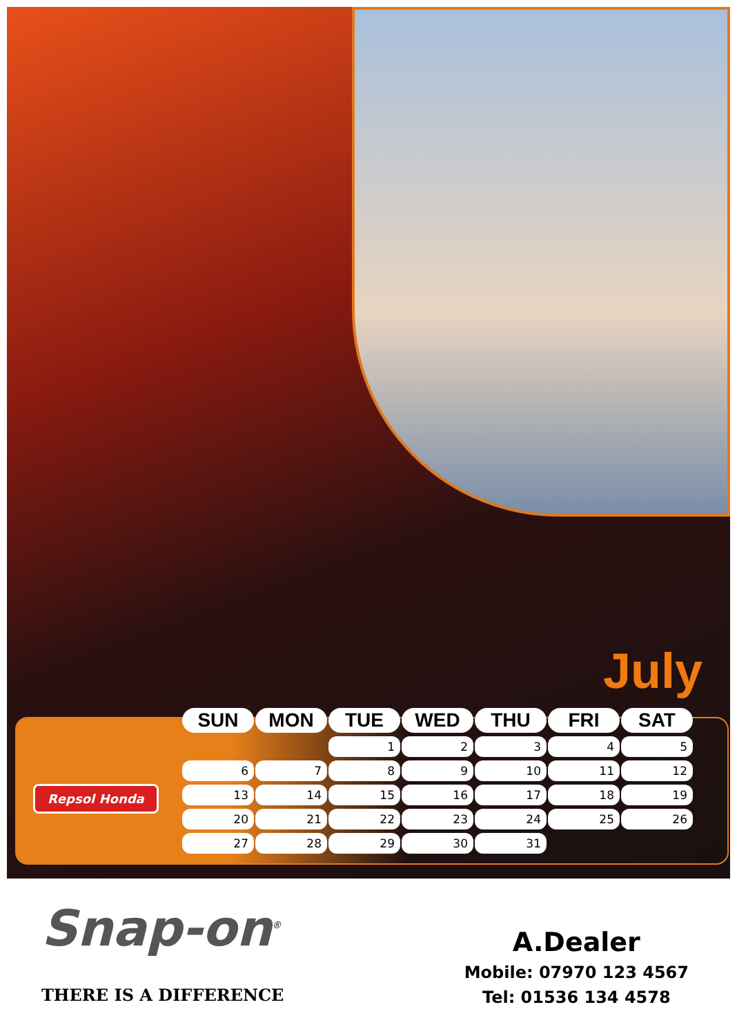July
Repsol Honda
| SUN | MON | TUE | WED | THU | FRI | SAT |
| --- | --- | --- | --- | --- | --- | --- |
| | | 1 | 2 | 3 | 4 | 5 |
| 6 | 7 | 8 | 9 | 10 | 11 | 12 |
| 13 | 14 | 15 | 16 | 17 | 18 | 19 |
| 20 | 21 | 22 | 23 | 24 | 25 | 26 |
| 27 | 28 | 29 | 30 | 31 | | |
Snap-on<sup>®</sup>
THERE IS A DIFFERENCE
A.Dealer
Mobile: 07970 123 4567
Tel: 01536 134 4578